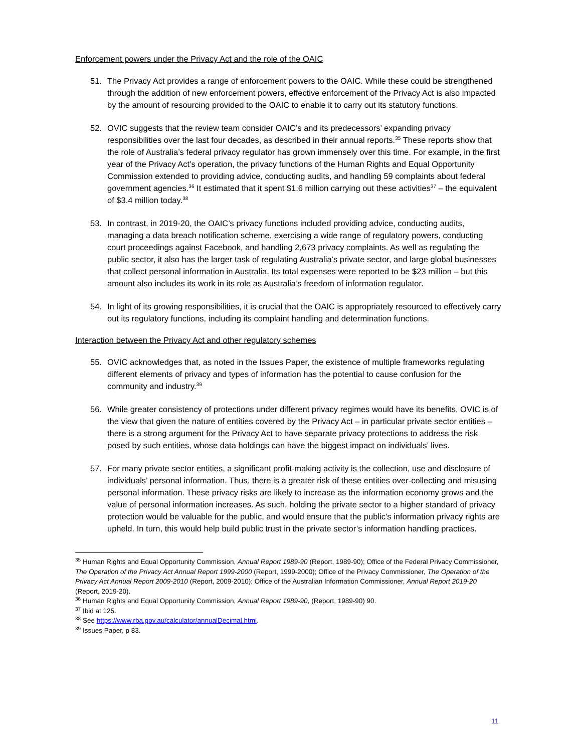Enforcement powers under the Privacy Act and the role of the OAIC
51. The Privacy Act provides a range of enforcement powers to the OAIC. While these could be strengthened through the addition of new enforcement powers, effective enforcement of the Privacy Act is also impacted by the amount of resourcing provided to the OAIC to enable it to carry out its statutory functions.
52. OVIC suggests that the review team consider OAIC’s and its predecessors’ expanding privacy responsibilities over the last four decades, as described in their annual reports.<sup>35</sup> These reports show that the role of Australia’s federal privacy regulator has grown immensely over this time. For example, in the first year of the Privacy Act’s operation, the privacy functions of the Human Rights and Equal Opportunity Commission extended to providing advice, conducting audits, and handling 59 complaints about federal government agencies.<sup>36</sup> It estimated that it spent $1.6 million carrying out these activities<sup>37</sup> – the equivalent of $3.4 million today.<sup>38</sup>
53. In contrast, in 2019-20, the OAIC’s privacy functions included providing advice, conducting audits, managing a data breach notification scheme, exercising a wide range of regulatory powers, conducting court proceedings against Facebook, and handling 2,673 privacy complaints. As well as regulating the public sector, it also has the larger task of regulating Australia’s private sector, and large global businesses that collect personal information in Australia. Its total expenses were reported to be $23 million – but this amount also includes its work in its role as Australia’s freedom of information regulator.
54. In light of its growing responsibilities, it is crucial that the OAIC is appropriately resourced to effectively carry out its regulatory functions, including its complaint handling and determination functions.
Interaction between the Privacy Act and other regulatory schemes
55. OVIC acknowledges that, as noted in the Issues Paper, the existence of multiple frameworks regulating different elements of privacy and types of information has the potential to cause confusion for the community and industry.<sup>39</sup>
56. While greater consistency of protections under different privacy regimes would have its benefits, OVIC is of the view that given the nature of entities covered by the Privacy Act – in particular private sector entities – there is a strong argument for the Privacy Act to have separate privacy protections to address the risk posed by such entities, whose data holdings can have the biggest impact on individuals’ lives.
57. For many private sector entities, a significant profit-making activity is the collection, use and disclosure of individuals’ personal information. Thus, there is a greater risk of these entities over-collecting and misusing personal information. These privacy risks are likely to increase as the information economy grows and the value of personal information increases. As such, holding the private sector to a higher standard of privacy protection would be valuable for the public, and would ensure that the public’s information privacy rights are upheld. In turn, this would help build public trust in the private sector’s information handling practices.
<sup>35</sup> Human Rights and Equal Opportunity Commission, Annual Report 1989-90 (Report, 1989-90); Office of the Federal Privacy Commissioner, The Operation of the Privacy Act Annual Report 1999-2000 (Report, 1999-2000); Office of the Privacy Commissioner, The Operation of the Privacy Act Annual Report 2009-2010 (Report, 2009-2010); Office of the Australian Information Commissioner, Annual Report 2019-20 (Report, 2019-20).
<sup>36</sup> Human Rights and Equal Opportunity Commission, Annual Report 1989-90, (Report, 1989-90) 90.
<sup>37</sup> Ibid at 125.
<sup>38</sup> See https://www.rba.gov.au/calculator/annualDecimal.html.
<sup>39</sup> Issues Paper, p 83.
11